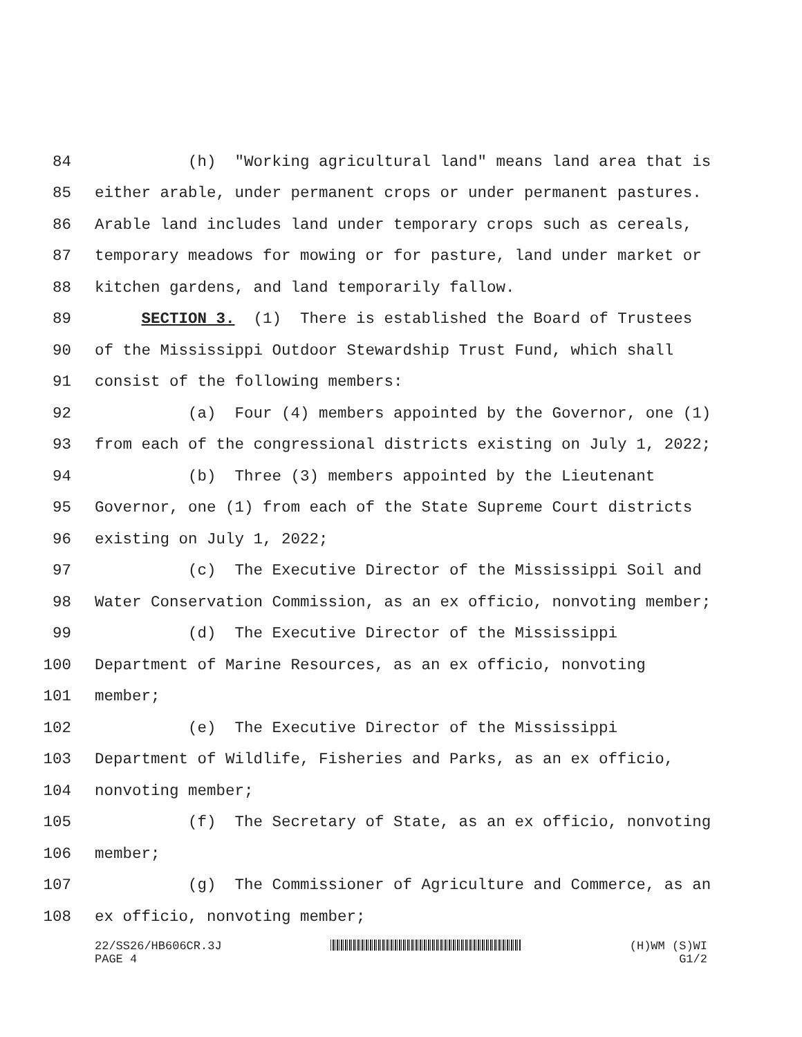84 (h) "Working agricultural land" means land area that is
85 either arable, under permanent crops or under permanent pastures.
86 Arable land includes land under temporary crops such as cereals,
87 temporary meadows for mowing or for pasture, land under market or
88 kitchen gardens, and land temporarily fallow.
89 SECTION 3. (1) There is established the Board of Trustees
90 of the Mississippi Outdoor Stewardship Trust Fund, which shall
91 consist of the following members:
92 (a) Four (4) members appointed by the Governor, one (1)
93 from each of the congressional districts existing on July 1, 2022;
94 (b) Three (3) members appointed by the Lieutenant
95 Governor, one (1) from each of the State Supreme Court districts
96 existing on July 1, 2022;
97 (c) The Executive Director of the Mississippi Soil and
98 Water Conservation Commission, as an ex officio, nonvoting member;
99 (d) The Executive Director of the Mississippi
100 Department of Marine Resources, as an ex officio, nonvoting
101 member;
102 (e) The Executive Director of the Mississippi
103 Department of Wildlife, Fisheries and Parks, as an ex officio,
104 nonvoting member;
105 (f) The Secretary of State, as an ex officio, nonvoting
106 member;
107 (g) The Commissioner of Agriculture and Commerce, as an
108 ex officio, nonvoting member;
22/SS26/HB606CR.3J
PAGE 4 (H)WM (S)WI
G1/2